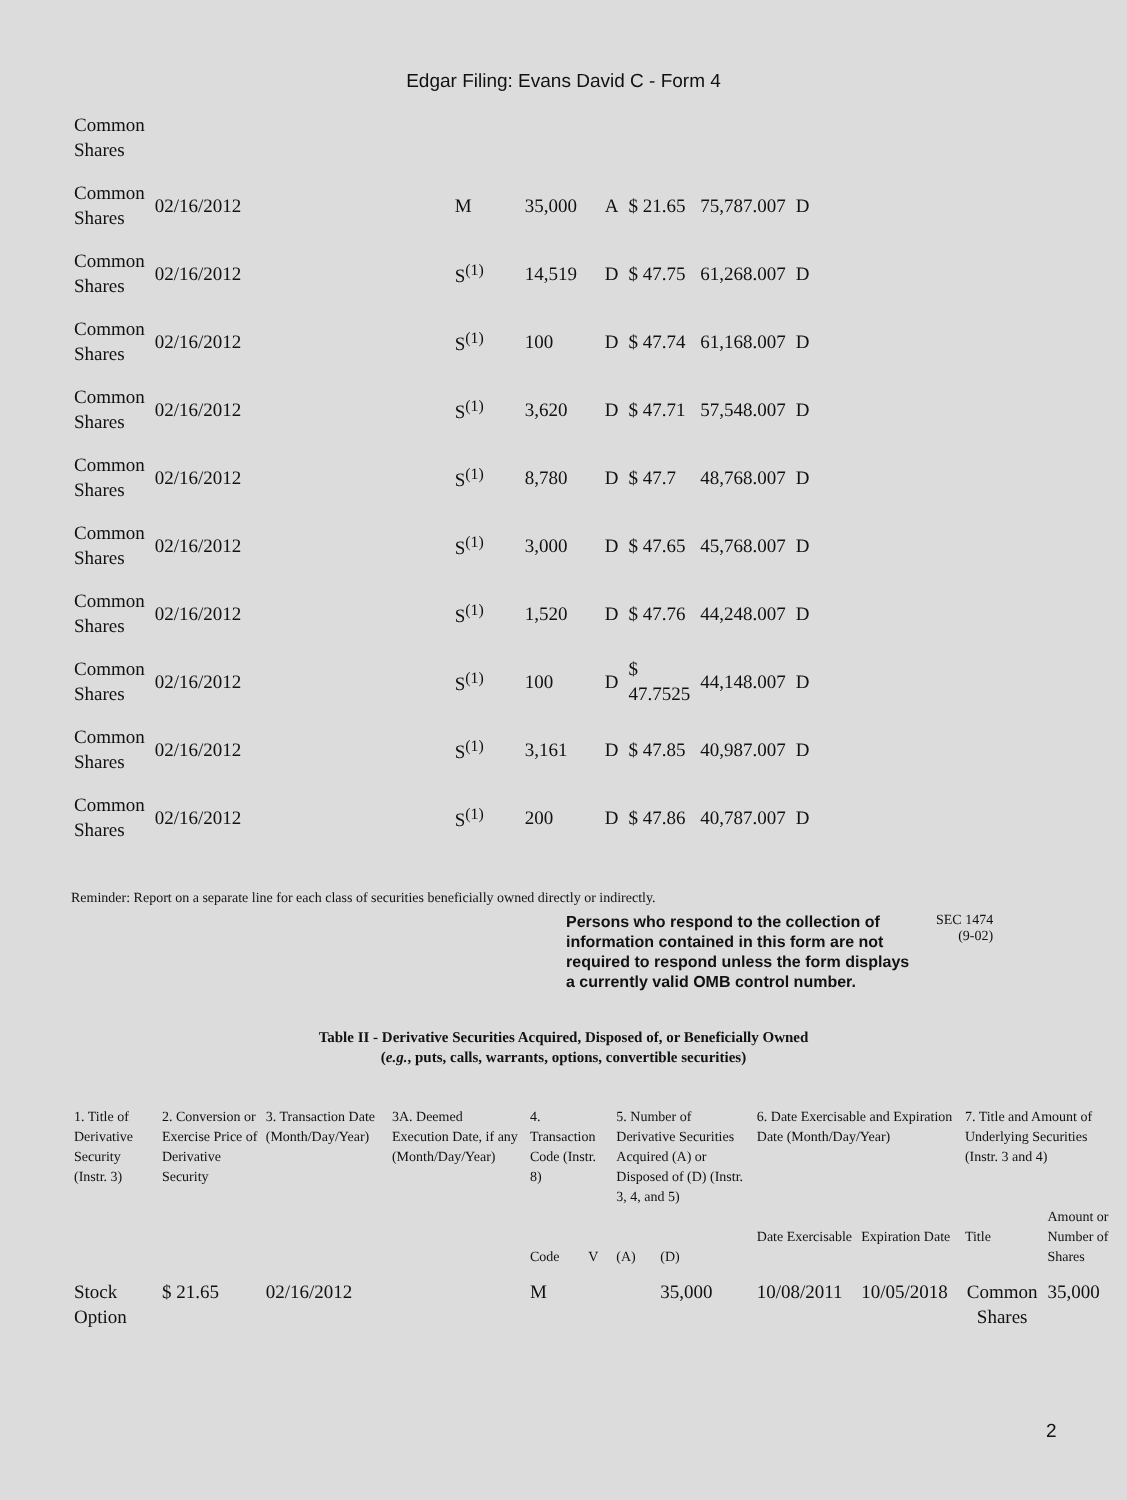Edgar Filing: Evans David C - Form 4
| Common Shares | | | | | | | |
| Common Shares | 02/16/2012 | M | 35,000 | A | $ 21.65 | 75,787.007 | D |
| Common Shares | 02/16/2012 | S<sup>(1)</sup> | 14,519 | D | $ 47.75 | 61,268.007 | D |
| Common Shares | 02/16/2012 | S<sup>(1)</sup> | 100 | D | $ 47.74 | 61,168.007 | D |
| Common Shares | 02/16/2012 | S<sup>(1)</sup> | 3,620 | D | $ 47.71 | 57,548.007 | D |
| Common Shares | 02/16/2012 | S<sup>(1)</sup> | 8,780 | D | $ 47.7 | 48,768.007 | D |
| Common Shares | 02/16/2012 | S<sup>(1)</sup> | 3,000 | D | $ 47.65 | 45,768.007 | D |
| Common Shares | 02/16/2012 | S<sup>(1)</sup> | 1,520 | D | $ 47.76 | 44,248.007 | D |
| Common Shares | 02/16/2012 | S<sup>(1)</sup> | 100 | D | $ 47.7525 | 44,148.007 | D |
| Common Shares | 02/16/2012 | S<sup>(1)</sup> | 3,161 | D | $ 47.85 | 40,987.007 | D |
| Common Shares | 02/16/2012 | S<sup>(1)</sup> | 200 | D | $ 47.86 | 40,787.007 | D |
Reminder: Report on a separate line for each class of securities beneficially owned directly or indirectly.
Persons who respond to the collection of information contained in this form are not required to respond unless the form displays a currently valid OMB control number.
SEC 1474
(9-02)
Table II - Derivative Securities Acquired, Disposed of, or Beneficially Owned
(e.g., puts, calls, warrants, options, convertible securities)
| 1. Title of Derivative Security (Instr. 3) | 2. Conversion or Exercise Price of Derivative Security | 3. Transaction Date (Month/Day/Year) | 3A. Deemed Execution Date, if any (Month/Day/Year) | 4. Transaction Code (Instr. 8) | | 5. Number of Derivative Securities Acquired (A) or Disposed of (D) (Instr. 3, 4, and 5) | | 6. Date Exercisable and Expiration Date (Month/Day/Year) | | 7. Title and Amount of Underlying Securities (Instr. 3 and 4) | |
| --- | --- | --- | --- | --- | --- | --- | --- | --- | --- | --- | --- |
| | | | | Code | V | (A) | (D) | Date Exercisable | Expiration Date | Title | Amount or Number of Shares |
| Stock Option | $ 21.65 | 02/16/2012 | | M | | | 35,000 | 10/08/2011 | 10/05/2018 | Common Shares | 35,000 |
2